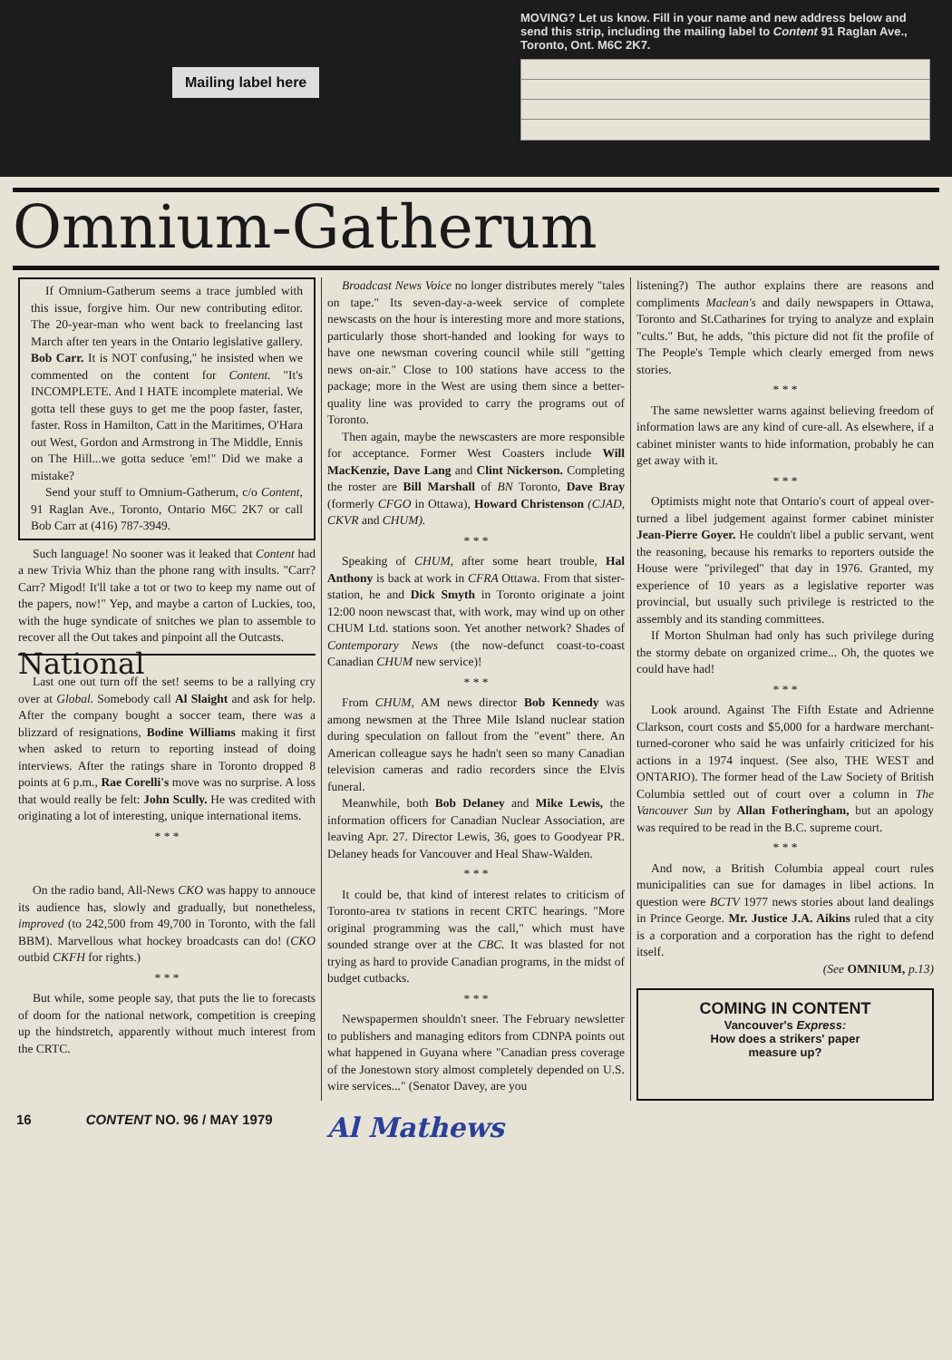Mailing label here
MOVING? Let us know. Fill in your name and new address below and send this strip, including the mailing label to Content 91 Raglan Ave., Toronto, Ont. M6C 2K7.
Omnium-Gatherum
If Omnium-Gatherum seems a trace jumbled with this issue, forgive him. Our new contributing editor. The 20-year-man who went back to freelancing last March after ten years in the Ontario legislative gallery. Bob Carr. It is NOT confusing,'' he insisted when we commented on the content for Content. "It's INCOMPLETE. And I HATE incomplete material. We gotta tell these guys to get me the poop faster, faster, faster. Ross in Hamilton, Catt in the Maritimes, O'Hara out West, Gordon and Armstrong in The Middle, Ennis on The Hill...we gotta seduce 'em!" Did we make a mistake?
Send your stuff to Omnium-Gatherum, c/o Content, 91 Raglan Ave., Toronto, Ontario M6C 2K7 or call Bob Carr at (416) 787-3949.
Such language! No sooner was it leaked that Content had a new Trivia Whiz than the phone rang with insults. "Carr? Carr? Migod! It'll take a tot or two to keep my name out of the papers, now!" Yep, and maybe a carton of Luckies, too, with the huge syndicate of snitches we plan to assemble to recover all the Out takes and pinpoint all the Outcasts.
National
Last one out turn off the set! seems to be a rallying cry over at Global. Somebody call Al Slaight and ask for help. After the company bought a soccer team, there was a blizzard of resignations, Bodine Williams making it first when asked to return to reporting instead of doing interviews. After the ratings share in Toronto dropped 8 points at 6 p.m., Rae Corelli's move was no surprise. A loss that would really be felt: John Scully. He was credited with originating a lot of interesting, unique international items.
* * *
On the radio band, All-News CKO was happy to annouce its audience has, slowly and gradually, but nonetheless, improved (to 242,500 from 49,700 in Toronto, with the fall BBM). Marvellous what hockey broadcasts can do! (CKO outbid CKFH for rights.)
* * *
But while, some people say, that puts the lie to forecasts of doom for the national network, competition is creeping up the hindstretch, apparently without much interest from the CRTC.
Broadcast News Voice no longer distributes merely "tales on tape." Its seven-day-a-week service of complete newscasts on the hour is interesting more and more stations, particularly those short-handed and looking for ways to have one newsman covering council while still "getting news on-air." Close to 100 stations have access to the package; more in the West are using them since a better-quality line was provided to carry the programs out of Toronto.
Then again, maybe the newscasters are more responsible for acceptance. Former West Coasters include Will MacKenzie, Dave Lang and Clint Nickerson. Completing the roster are Bill Marshall of BN Toronto, Dave Bray (formerly CFGO in Ottawa), Howard Christenson (CJAD, CKVR and CHUM).
* * *
Speaking of CHUM, after some heart trouble, Hal Anthony is back at work in CFRA Ottawa. From that sister-station, he and Dick Smyth in Toronto originate a joint 12:00 noon newscast that, with work, may wind up on other CHUM Ltd. stations soon. Yet another network? Shades of Contemporary News (the now-defunct coast-to-coast Canadian CHUM new service)!
* * *
From CHUM, AM news director Bob Kennedy was among newsmen at the Three Mile Island nuclear station during speculation on fallout from the "event" there. An American colleague says he hadn't seen so many Canadian television cameras and radio recorders since the Elvis funeral.
Meanwhile, both Bob Delaney and Mike Lewis, the information officers for Canadian Nuclear Association, are leaving Apr. 27. Director Lewis, 36, goes to Goodyear PR. Delaney heads for Vancouver and Heal Shaw-Walden.
* * *
It could be, that kind of interest relates to criticism of Toronto-area tv stations in recent CRTC hearings. "More original programming was the call," which must have sounded strange over at the CBC. It was blasted for not trying as hard to provide Canadian programs, in the midst of budget cutbacks.
* * *
Newspapermen shouldn't sneer. The February newsletter to publishers and managing editors from CDNPA points out what happened in Guyana where "Canadian press coverage of the Jonestown story almost completely depended on U.S. wire services..." (Senator Davey, are you
listening?) The author explains there are reasons and compliments Maclean's and daily newspapers in Ottawa, Toronto and St.Catharines for trying to analyze and explain "cults." But, he adds, "this picture did not fit the profile of The People's Temple which clearly emerged from news stories.
* * *
The same newsletter warns against believing freedom of information laws are any kind of cure-all. As elsewhere, if a cabinet minister wants to hide information, probably he can get away with it.
* * *
Optimists might note that Ontario's court of appeal over-turned a libel judgement against former cabinet minister Jean-Pierre Goyer. He couldn't libel a public servant, went the reasoning, because his remarks to reporters outside the House were "privileged" that day in 1976. Granted, my experience of 10 years as a legislative reporter was provincial, but usually such privilege is restricted to the assembly and its standing committees.
If Morton Shulman had only has such privilege during the stormy debate on organized crime... Oh, the quotes we could have had!
* * *
Look around. Against The Fifth Estate and Adrienne Clarkson, court costs and $5,000 for a hardware merchant-turned-coroner who said he was unfairly criticized for his actions in a 1974 inquest. (See also, THE WEST and ONTARIO). The former head of the Law Society of British Columbia settled out of court over a column in The Vancouver Sun by Allan Fotheringham, but an apology was required to be read in the B.C. supreme court.
* * *
And now, a British Columbia appeal court rules municipalities can sue for damages in libel actions. In question were BCTV 1977 news stories about land dealings in Prince George. Mr. Justice J.A. Aikins ruled that a city is a corporation and a corporation has the right to defend itself.
(See OMNIUM, p.13)
COMING IN CONTENT
Vancouver's Express:
How does a strikers' paper
measure up?
16 CONTENT NO. 96 / MAY 1979 Al Mathews